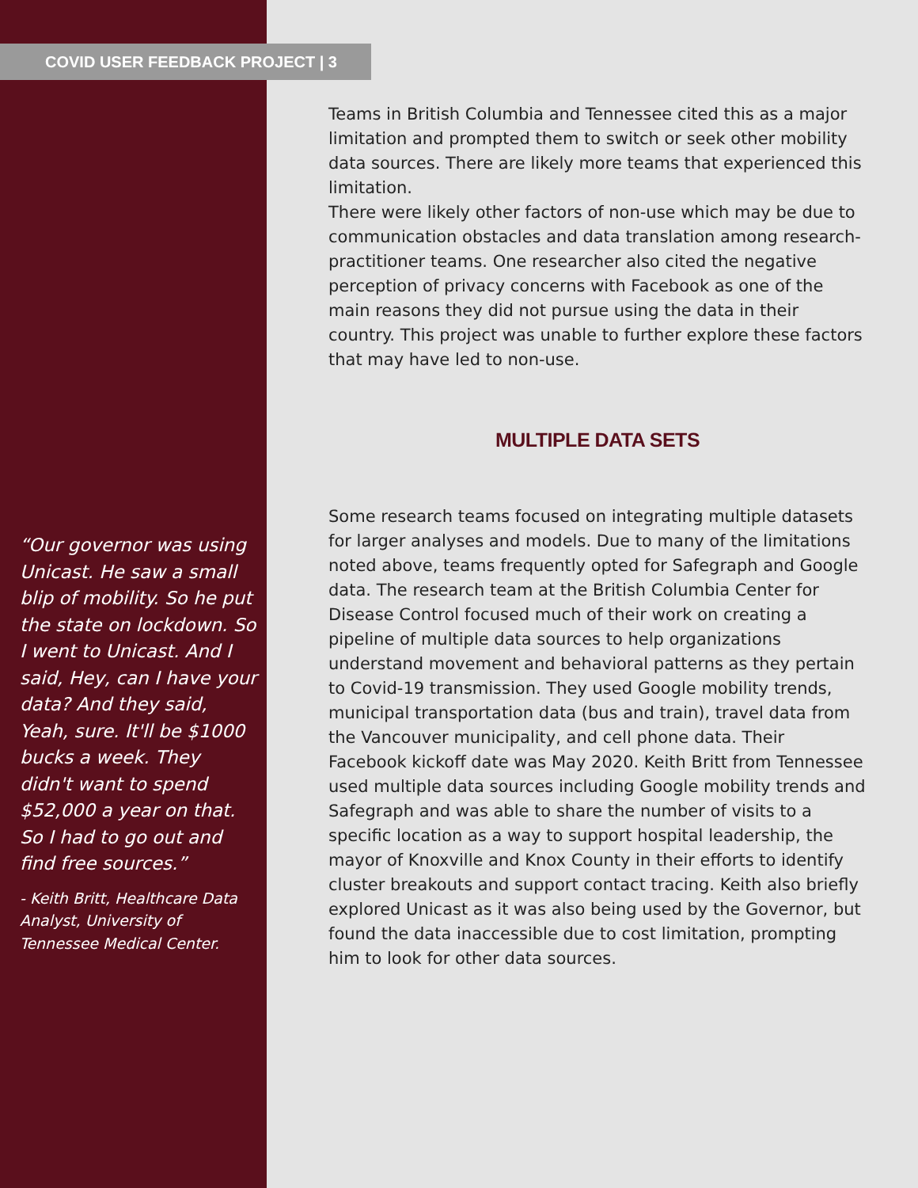COVID USER FEEDBACK PROJECT | 3
“Our governor was using Unicast. He saw a small blip of mobility. So he put the state on lockdown. So I went to Unicast. And I said, Hey, can I have your data? And they said, Yeah, sure. It'll be $1000 bucks a week. They didn't want to spend $52,000 a year on that. So I had to go out and find free sources.”
- Keith Britt, Healthcare Data Analyst, University of Tennessee Medical Center.
Teams in British Columbia and Tennessee cited this as a major limitation and prompted them to switch or seek other mobility data sources. There are likely more teams that experienced this limitation.
There were likely other factors of non-use which may be due to communication obstacles and data translation among research-practitioner teams. One researcher also cited the negative perception of privacy concerns with Facebook as one of the main reasons they did not pursue using the data in their country. This project was unable to further explore these factors that may have led to non-use.
MULTIPLE DATA SETS
Some research teams focused on integrating multiple datasets for larger analyses and models. Due to many of the limitations noted above, teams frequently opted for Safegraph and Google data. The research team at the British Columbia Center for Disease Control focused much of their work on creating a pipeline of multiple data sources to help organizations understand movement and behavioral patterns as they pertain to Covid-19 transmission. They used Google mobility trends, municipal transportation data (bus and train), travel data from the Vancouver municipality, and cell phone data. Their Facebook kickoff date was May 2020. Keith Britt from Tennessee used multiple data sources including Google mobility trends and Safegraph and was able to share the number of visits to a specific location as a way to support hospital leadership, the mayor of Knoxville and Knox County in their efforts to identify cluster breakouts and support contact tracing. Keith also briefly explored Unicast as it was also being used by the Governor, but found the data inaccessible due to cost limitation, prompting him to look for other data sources.